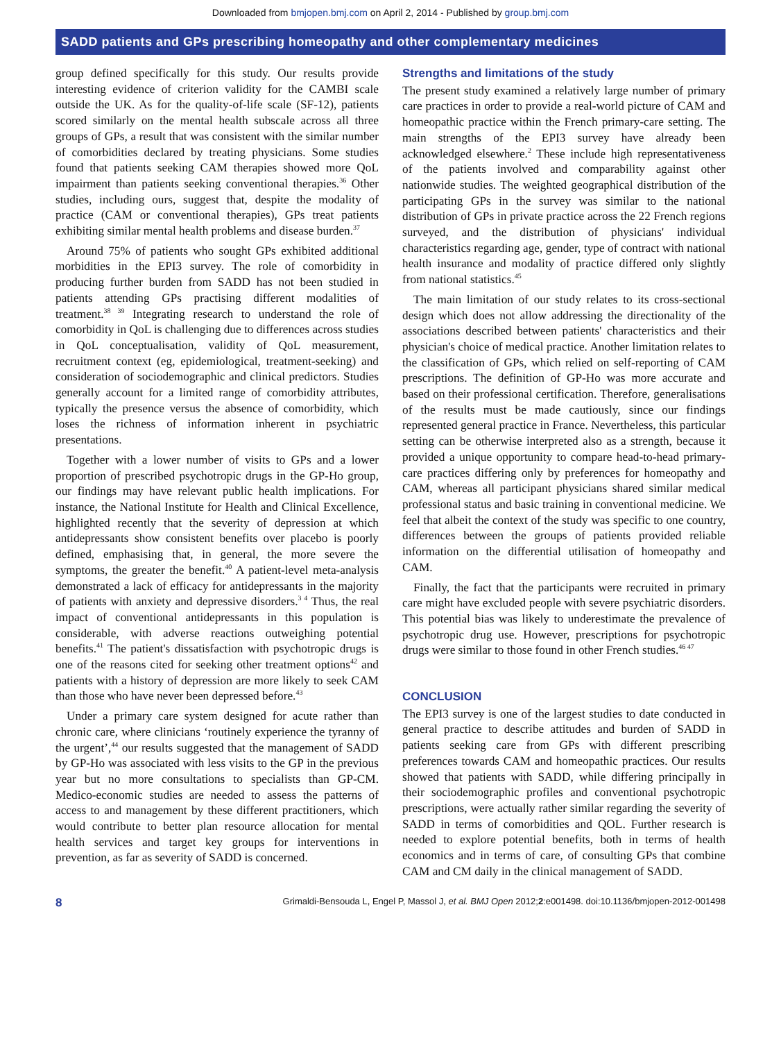Downloaded from bmjopen.bmj.com on April 2, 2014 - Published by group.bmj.com
SADD patients and GPs prescribing homeopathy and other complementary medicines
group defined specifically for this study. Our results provide interesting evidence of criterion validity for the CAMBI scale outside the UK. As for the quality-of-life scale (SF-12), patients scored similarly on the mental health subscale across all three groups of GPs, a result that was consistent with the similar number of comorbidities declared by treating physicians. Some studies found that patients seeking CAM therapies showed more QoL impairment than patients seeking conventional therapies.<sup>36</sup> Other studies, including ours, suggest that, despite the modality of practice (CAM or conventional therapies), GPs treat patients exhibiting similar mental health problems and disease burden.<sup>37</sup>
Around 75% of patients who sought GPs exhibited additional morbidities in the EPI3 survey. The role of comorbidity in producing further burden from SADD has not been studied in patients attending GPs practising different modalities of treatment.<sup>38 39</sup> Integrating research to understand the role of comorbidity in QoL is challenging due to differences across studies in QoL conceptualisation, validity of QoL measurement, recruitment context (eg, epidemiological, treatment-seeking) and consideration of sociodemographic and clinical predictors. Studies generally account for a limited range of comorbidity attributes, typically the presence versus the absence of comorbidity, which loses the richness of information inherent in psychiatric presentations.
Together with a lower number of visits to GPs and a lower proportion of prescribed psychotropic drugs in the GP-Ho group, our findings may have relevant public health implications. For instance, the National Institute for Health and Clinical Excellence, highlighted recently that the severity of depression at which antidepressants show consistent benefits over placebo is poorly defined, emphasising that, in general, the more severe the symptoms, the greater the benefit.<sup>40</sup> A patient-level meta-analysis demonstrated a lack of efficacy for antidepressants in the majority of patients with anxiety and depressive disorders.<sup>3 4</sup> Thus, the real impact of conventional antidepressants in this population is considerable, with adverse reactions outweighing potential benefits.<sup>41</sup> The patient's dissatisfaction with psychotropic drugs is one of the reasons cited for seeking other treatment options<sup>42</sup> and patients with a history of depression are more likely to seek CAM than those who have never been depressed before.<sup>43</sup>
Under a primary care system designed for acute rather than chronic care, where clinicians ‘routinely experience the tyranny of the urgent’,<sup>44</sup> our results suggested that the management of SADD by GP-Ho was associated with less visits to the GP in the previous year but no more consultations to specialists than GP-CM. Medico-economic studies are needed to assess the patterns of access to and management by these different practitioners, which would contribute to better plan resource allocation for mental health services and target key groups for interventions in prevention, as far as severity of SADD is concerned.
Strengths and limitations of the study
The present study examined a relatively large number of primary care practices in order to provide a real-world picture of CAM and homeopathic practice within the French primary-care setting. The main strengths of the EPI3 survey have already been acknowledged elsewhere.<sup>2</sup> These include high representativeness of the patients involved and comparability against other nationwide studies. The weighted geographical distribution of the participating GPs in the survey was similar to the national distribution of GPs in private practice across the 22 French regions surveyed, and the distribution of physicians' individual characteristics regarding age, gender, type of contract with national health insurance and modality of practice differed only slightly from national statistics.<sup>45</sup>
The main limitation of our study relates to its cross-sectional design which does not allow addressing the directionality of the associations described between patients' characteristics and their physician's choice of medical practice. Another limitation relates to the classification of GPs, which relied on self-reporting of CAM prescriptions. The definition of GP-Ho was more accurate and based on their professional certification. Therefore, generalisations of the results must be made cautiously, since our findings represented general practice in France. Nevertheless, this particular setting can be otherwise interpreted also as a strength, because it provided a unique opportunity to compare head-to-head primary-care practices differing only by preferences for homeopathy and CAM, whereas all participant physicians shared similar medical professional status and basic training in conventional medicine. We feel that albeit the context of the study was specific to one country, differences between the groups of patients provided reliable information on the differential utilisation of homeopathy and CAM.
Finally, the fact that the participants were recruited in primary care might have excluded people with severe psychiatric disorders. This potential bias was likely to underestimate the prevalence of psychotropic drug use. However, prescriptions for psychotropic drugs were similar to those found in other French studies.<sup>46 47</sup>
CONCLUSION
The EPI3 survey is one of the largest studies to date conducted in general practice to describe attitudes and burden of SADD in patients seeking care from GPs with different prescribing preferences towards CAM and homeopathic practices. Our results showed that patients with SADD, while differing principally in their sociodemographic profiles and conventional psychotropic prescriptions, were actually rather similar regarding the severity of SADD in terms of comorbidities and QOL. Further research is needed to explore potential benefits, both in terms of health economics and in terms of care, of consulting GPs that combine CAM and CM daily in the clinical management of SADD.
8 Grimaldi-Bensouda L, Engel P, Massol J, et al. BMJ Open 2012;2:e001498. doi:10.1136/bmjopen-2012-001498